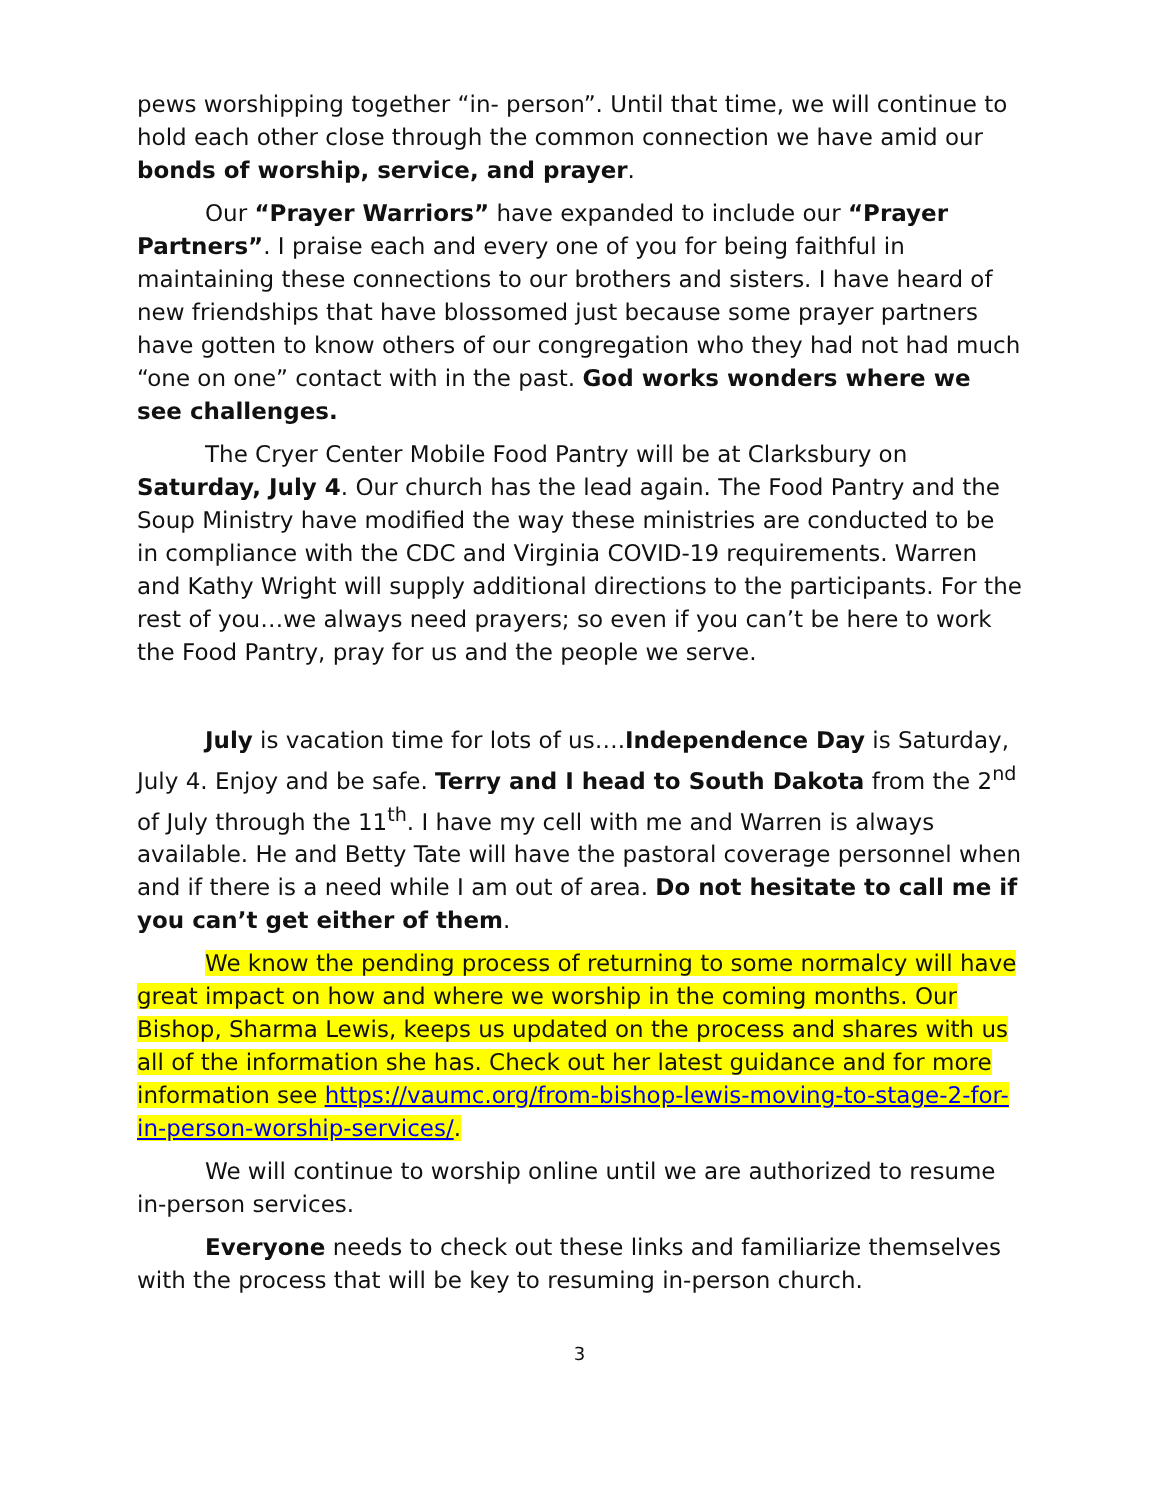pews worshipping together “in- person”. Until that time, we will continue to hold each other close through the common connection we have amid our bonds of worship, service, and prayer.
Our “Prayer Warriors” have expanded to include our “Prayer Partners”. I praise each and every one of you for being faithful in maintaining these connections to our brothers and sisters. I have heard of new friendships that have blossomed just because some prayer partners have gotten to know others of our congregation who they had not had much “one on one” contact with in the past. God works wonders where we see challenges.
The Cryer Center Mobile Food Pantry will be at Clarksbury on Saturday, July 4. Our church has the lead again. The Food Pantry and the Soup Ministry have modified the way these ministries are conducted to be in compliance with the CDC and Virginia COVID-19 requirements. Warren and Kathy Wright will supply additional directions to the participants. For the rest of you…we always need prayers; so even if you can’t be here to work the Food Pantry, pray for us and the people we serve.
July is vacation time for lots of us….Independence Day is Saturday, July 4. Enjoy and be safe. Terry and I head to South Dakota from the 2<sup>nd</sup> of July through the 11<sup>th</sup>. I have my cell with me and Warren is always available. He and Betty Tate will have the pastoral coverage personnel when and if there is a need while I am out of area. Do not hesitate to call me if you can’t get either of them.
We know the pending process of returning to some normalcy will have great impact on how and where we worship in the coming months. Our Bishop, Sharma Lewis, keeps us updated on the process and shares with us all of the information she has. Check out her latest guidance and for more information see https://vaumc.org/from-bishop-lewis-moving-to-stage-2-for-in-person-worship-services/.
We will continue to worship online until we are authorized to resume in-person services.
Everyone needs to check out these links and familiarize themselves with the process that will be key to resuming in-person church.
3